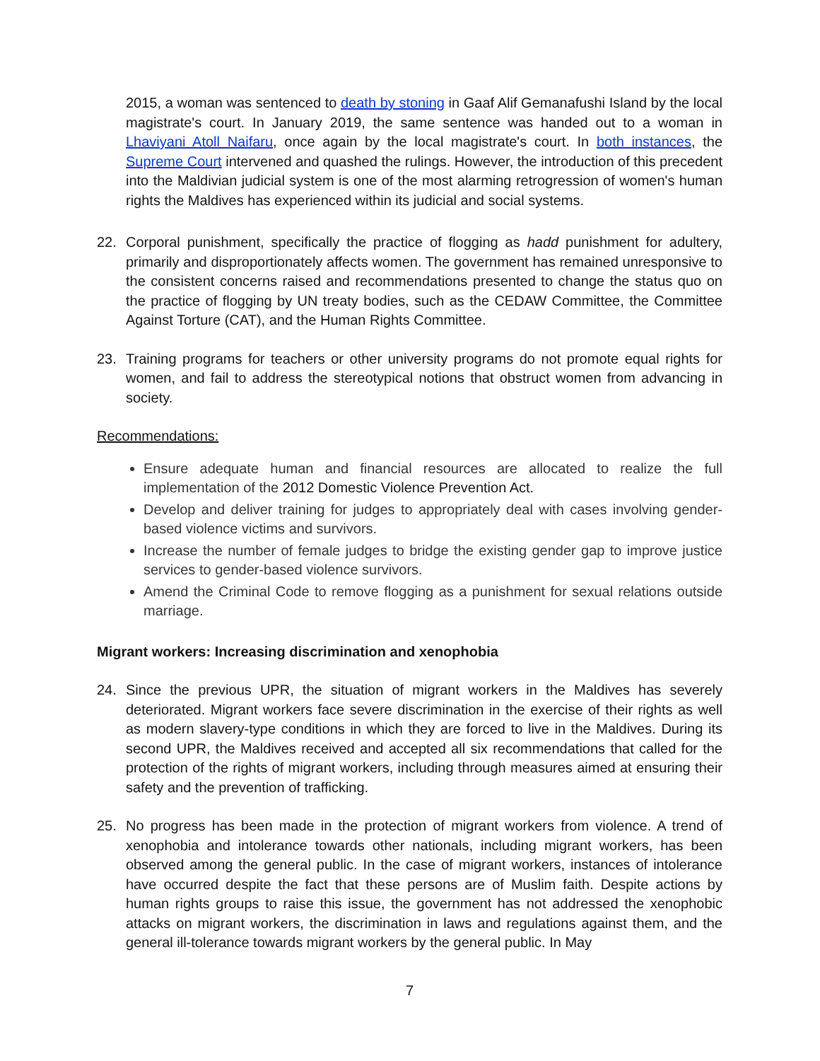2015, a woman was sentenced to death by stoning in Gaaf Alif Gemanafushi Island by the local magistrate's court. In January 2019, the same sentence was handed out to a woman in Lhaviyani Atoll Naifaru, once again by the local magistrate's court. In both instances, the Supreme Court intervened and quashed the rulings. However, the introduction of this precedent into the Maldivian judicial system is one of the most alarming retrogression of women's human rights the Maldives has experienced within its judicial and social systems.
22. Corporal punishment, specifically the practice of flogging as hadd punishment for adultery, primarily and disproportionately affects women. The government has remained unresponsive to the consistent concerns raised and recommendations presented to change the status quo on the practice of flogging by UN treaty bodies, such as the CEDAW Committee, the Committee Against Torture (CAT), and the Human Rights Committee.
23. Training programs for teachers or other university programs do not promote equal rights for women, and fail to address the stereotypical notions that obstruct women from advancing in society.
Recommendations:
Ensure adequate human and financial resources are allocated to realize the full implementation of the 2012 Domestic Violence Prevention Act.
Develop and deliver training for judges to appropriately deal with cases involving gender-based violence victims and survivors.
Increase the number of female judges to bridge the existing gender gap to improve justice services to gender-based violence survivors.
Amend the Criminal Code to remove flogging as a punishment for sexual relations outside marriage.
Migrant workers: Increasing discrimination and xenophobia
24. Since the previous UPR, the situation of migrant workers in the Maldives has severely deteriorated. Migrant workers face severe discrimination in the exercise of their rights as well as modern slavery-type conditions in which they are forced to live in the Maldives. During its second UPR, the Maldives received and accepted all six recommendations that called for the protection of the rights of migrant workers, including through measures aimed at ensuring their safety and the prevention of trafficking.
25. No progress has been made in the protection of migrant workers from violence. A trend of xenophobia and intolerance towards other nationals, including migrant workers, has been observed among the general public. In the case of migrant workers, instances of intolerance have occurred despite the fact that these persons are of Muslim faith. Despite actions by human rights groups to raise this issue, the government has not addressed the xenophobic attacks on migrant workers, the discrimination in laws and regulations against them, and the general ill-tolerance towards migrant workers by the general public. In May
7